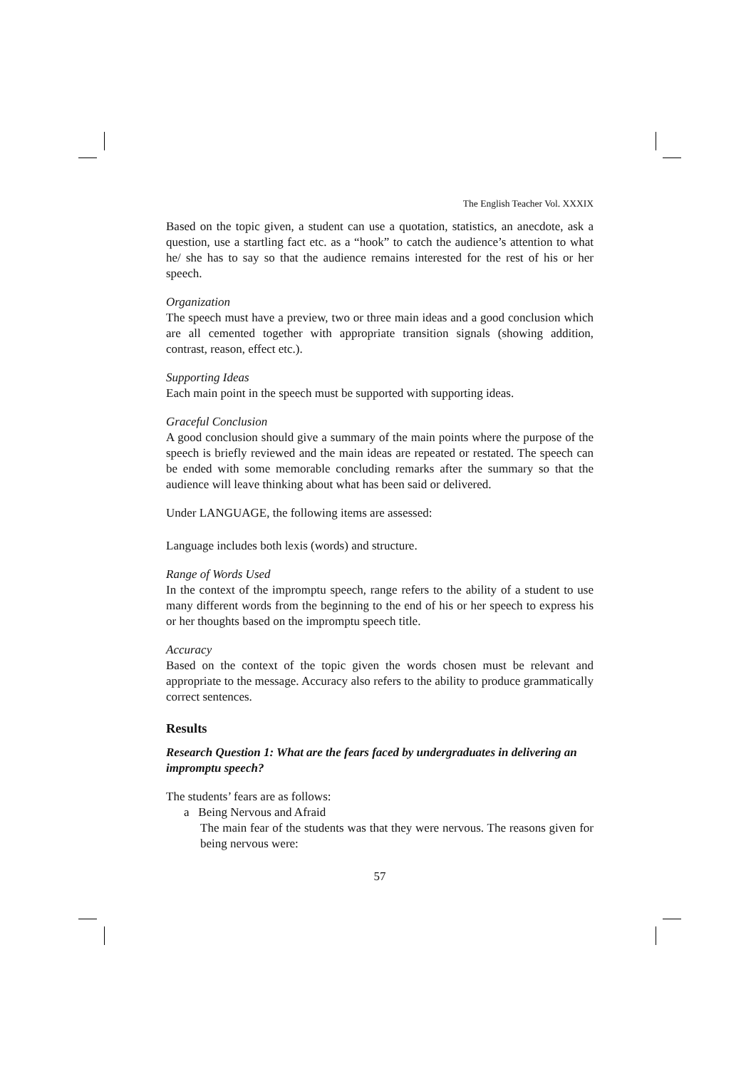The English Teacher Vol. XXXIX
Based on the topic given, a student can use a quotation, statistics, an anecdote, ask a question, use a startling fact etc. as a “hook” to catch the audience’s attention to what he/ she has to say so that the audience remains interested for the rest of his or her speech.
Organization
The speech must have a preview, two or three main ideas and a good conclusion which are all cemented together with appropriate transition signals (showing addition, contrast, reason, effect etc.).
Supporting Ideas
Each main point in the speech must be supported with supporting ideas.
Graceful Conclusion
A good conclusion should give a summary of the main points where the purpose of the speech is briefly reviewed and the main ideas are repeated or restated. The speech can be ended with some memorable concluding remarks after the summary so that the audience will leave thinking about what has been said or delivered.
Under LANGUAGE, the following items are assessed:
Language includes both lexis (words) and structure.
Range of Words Used
In the context of the impromptu speech, range refers to the ability of a student to use many different words from the beginning to the end of his or her speech to express his or her thoughts based on the impromptu speech title.
Accuracy
Based on the context of the topic given the words chosen must be relevant and appropriate to the message. Accuracy also refers to the ability to produce grammatically correct sentences.
Results
Research Question 1: What are the fears faced by undergraduates in delivering an impromptu speech?
The students’ fears are as follows:
a Being Nervous and Afraid
The main fear of the students was that they were nervous. The reasons given for being nervous were:
57